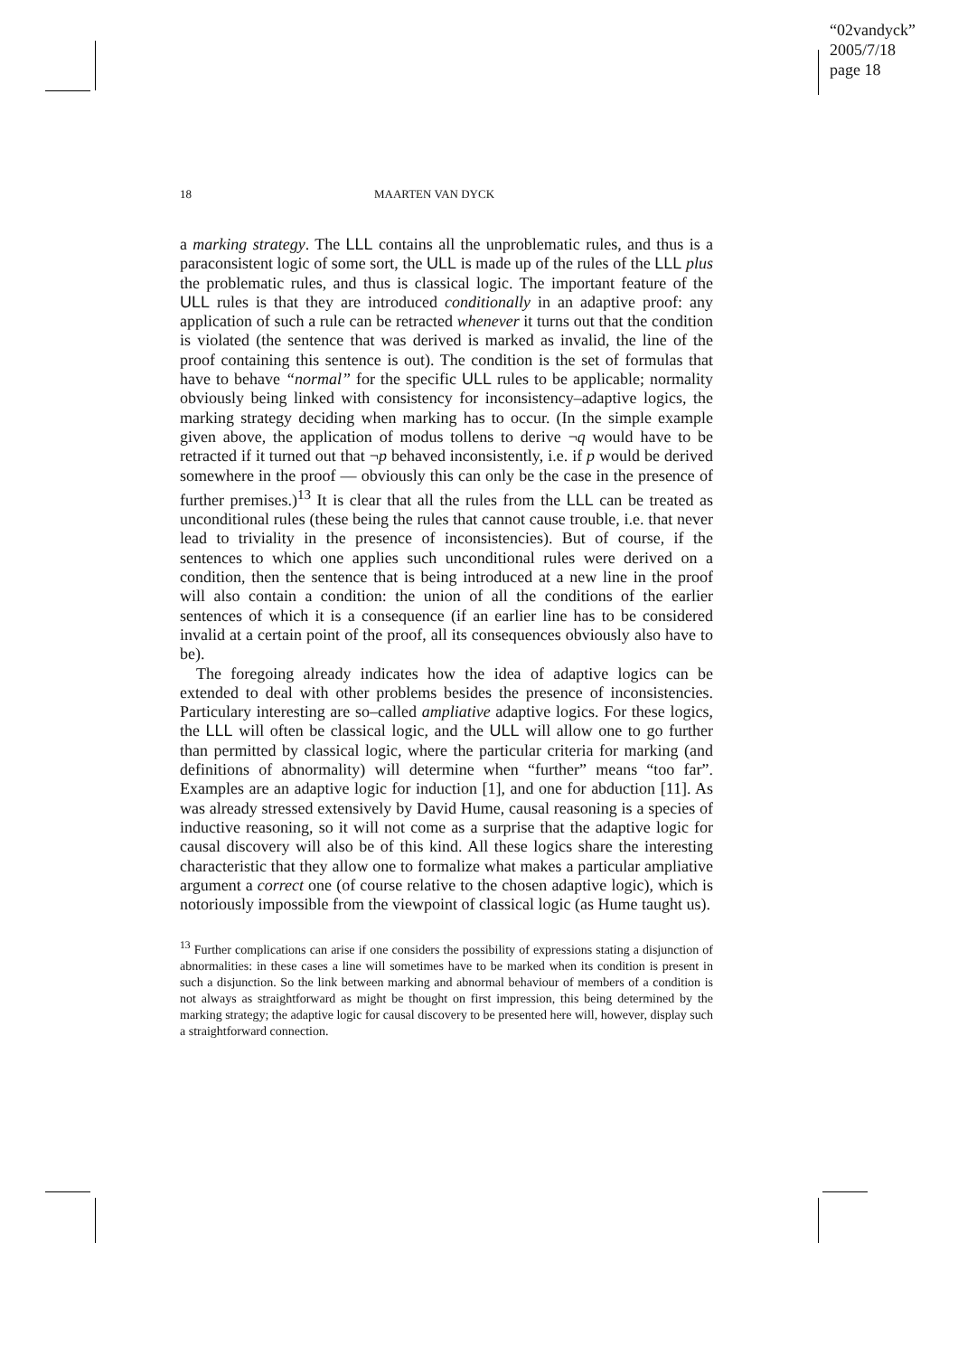“02vandyck”
2005/7/18
page 18
18 MAARTEN VAN DYCK
a marking strategy. The LLL contains all the unproblematic rules, and thus is a paraconsistent logic of some sort, the ULL is made up of the rules of the LLL plus the problematic rules, and thus is classical logic. The important feature of the ULL rules is that they are introduced conditionally in an adaptive proof: any application of such a rule can be retracted whenever it turns out that the condition is violated (the sentence that was derived is marked as invalid, the line of the proof containing this sentence is out). The condition is the set of formulas that have to behave “normal” for the specific ULL rules to be applicable; normality obviously being linked with consistency for inconsistency–adaptive logics, the marking strategy deciding when marking has to occur. (In the simple example given above, the application of modus tollens to derive ¬q would have to be retracted if it turned out that ¬p behaved inconsistently, i.e. if p would be derived somewhere in the proof — obviously this can only be the case in the presence of further premises.)<sup>13</sup> It is clear that all the rules from the LLL can be treated as unconditional rules (these being the rules that cannot cause trouble, i.e. that never lead to triviality in the presence of inconsistencies). But of course, if the sentences to which one applies such unconditional rules were derived on a condition, then the sentence that is being introduced at a new line in the proof will also contain a condition: the union of all the conditions of the earlier sentences of which it is a consequence (if an earlier line has to be considered invalid at a certain point of the proof, all its consequences obviously also have to be).
The foregoing already indicates how the idea of adaptive logics can be extended to deal with other problems besides the presence of inconsistencies. Particulary interesting are so–called ampliative adaptive logics. For these logics, the LLL will often be classical logic, and the ULL will allow one to go further than permitted by classical logic, where the particular criteria for marking (and definitions of abnormality) will determine when “further” means “too far”. Examples are an adaptive logic for induction [1], and one for abduction [11]. As was already stressed extensively by David Hume, causal reasoning is a species of inductive reasoning, so it will not come as a surprise that the adaptive logic for causal discovery will also be of this kind. All these logics share the interesting characteristic that they allow one to formalize what makes a particular ampliative argument a correct one (of course relative to the chosen adaptive logic), which is notoriously impossible from the viewpoint of classical logic (as Hume taught us).
<sup>13</sup> Further complications can arise if one considers the possibility of expressions stating a disjunction of abnormalities: in these cases a line will sometimes have to be marked when its condition is present in such a disjunction. So the link between marking and abnormal behaviour of members of a condition is not always as straightforward as might be thought on first impression, this being determined by the marking strategy; the adaptive logic for causal discovery to be presented here will, however, display such a straightforward connection.